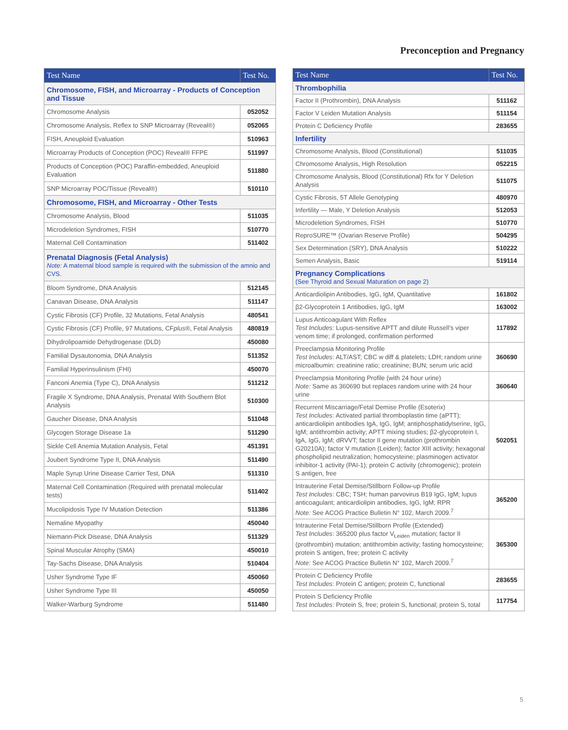Preconception and Pregnancy
| Test Name | Test No. |
| --- | --- |
| Chromosome, FISH, and Microarray - Products of Conception and Tissue | |
| Chromosome Analysis | 052052 |
| Chromosome Analysis, Reflex to SNP Microarray (Reveal®) | 052065 |
| FISH, Aneuploid Evaluation | 510963 |
| Microarray Products of Conception (POC) Reveal® FFPE | 511997 |
| Products of Conception (POC) Paraffin-embedded, Aneuploid Evaluation | 511880 |
| SNP Microarray POC/Tissue (Reveal®) | 510110 |
| Chromosome, FISH, and Microarray - Other Tests | |
| Chromosome Analysis, Blood | 511035 |
| Microdeletion Syndromes, FISH | 510770 |
| Maternal Cell Contamination | 511402 |
| Prenatal Diagnosis (Fetal Analysis) Note: A maternal blood sample is required with the submission of the amnio and CVS. | |
| Bloom Syndrome, DNA Analysis | 512145 |
| Canavan Disease, DNA Analysis | 511147 |
| Cystic Fibrosis (CF) Profile, 32 Mutations, Fetal Analysis | 480541 |
| Cystic Fibrosis (CF) Profile, 97 Mutations, CF plus ®, Fetal Analysis | 480819 |
| Dihydrolipoamide Dehydrogenase (DLD) | 450080 |
| Familial Dysautonomia, DNA Analysis | 511352 |
| Familial Hyperinsulinism (FHI) | 450070 |
| Fanconi Anemia (Type C), DNA Analysis | 511212 |
| Fragile X Syndrome, DNA Analysis, Prenatal With Southern Blot Analysis | 510300 |
| Gaucher Disease, DNA Analysis | 511048 |
| Glycogen Storage Disease 1a | 511290 |
| Sickle Cell Anemia Mutation Analysis, Fetal | 451391 |
| Joubert Syndrome Type II, DNA Analysis | 511490 |
| Maple Syrup Urine Disease Carrier Test, DNA | 511310 |
| Maternal Cell Contamination (Required with prenatal molecular tests) | 511402 |
| Mucolipidosis Type IV Mutation Detection | 511386 |
| Nemaline Myopathy | 450040 |
| Niemann-Pick Disease, DNA Analysis | 511329 |
| Spinal Muscular Atrophy (SMA) | 450010 |
| Tay-Sachs Disease, DNA Analysis | 510404 |
| Usher Syndrome Type IF | 450060 |
| Usher Syndrome Type III | 450050 |
| Walker-Warburg Syndrome | 511480 |
| Test Name | Test No. |
| --- | --- |
| Thrombophilia | |
| Factor II (Prothrombin), DNA Analysis | 511162 |
| Factor V Leiden Mutation Analysis | 511154 |
| Protein C Deficiency Profile | 283655 |
| Infertility | |
| Chromosome Analysis, Blood (Constitutional) | 511035 |
| Chromosome Analysis, High Resolution | 052215 |
| Chromosome Analysis, Blood (Constitutional) Rfx for Y Deletion Analysis | 511075 |
| Cystic Fibrosis, 5T Allele Genotyping | 480970 |
| Infertility — Male, Y Deletion Analysis | 512053 |
| Microdeletion Syndromes, FISH | 510770 |
| ReproSURE™ (Ovarian Reserve Profile) | 504295 |
| Sex Determination (SRY), DNA Analysis | 510222 |
| Semen Analysis, Basic | 519114 |
| Pregnancy Complications (See Thyroid and Sexual Maturation on page 2) | |
| Anticardiolipin Antibodies, IgG, IgM, Quantitative | 161802 |
| β2-Glycoprotein 1 Antibodies, IgG, IgM | 163002 |
| Lupus Anticoagulant With Reflex Test Includes : Lupus-sensitive APTT and dilute Russell’s viper venom time; if prolonged, confirmation performed | 117892 |
| Preeclampsia Monitoring Profile Test Includes : ALT/AST; CBC w diff & platelets; LDH; random urine microalbumin: creatinine ratio; creatinine; BUN; serum uric acid | 360690 |
| Preeclampsia Monitoring Profile (with 24 hour urine) Note: Same as 360690 but replaces random urine with 24 hour urine | 360640 |
| Recurrent Miscarriage/Fetal Demise Profile (Esoterix) Test Includes : Activated partial thromboplastin time (aPTT); anticardiolipin antibodies IgA, IgG, IgM; antiphosphatidylserine, IgG, IgM; antithrombin activity; APTT mixing studies; β2-glycoprotein I, IgA, IgG, IgM; dRVVT; factor II gene mutation (prothrombin G20210A); factor V mutation (Leiden); factor XIII activity; hexagonal phospholipid neutralization; homocysteine; plasminogen activator inhibitor-1 activity (PAI-1); protein C activity (chromogenic); protein S antigen, free | 502051 |
| Intrauterine Fetal Demise/Stillborn Follow-up Profile Test Includes : CBC; TSH; human parvovirus B19 IgG, IgM; lupus anticoagulant; anticardiolipin antibodies, IgG, IgM; RPR Note: See ACOG Practice Bulletin N° 102, March 2009.<sup>7</sup> | 365200 |
| Intrauterine Fetal Demise/Stillborn Profile (Extended) Test Includes : 365200 plus factor V<sub>Leiden</sub> mutation; factor II (prothrombin) mutation; antithrombin activity; fasting homocysteine; protein S antigen, free; protein C activity Note: See ACOG Practice Bulletin N° 102, March 2009.<sup>7</sup> | 365300 |
| Protein C Deficiency Profile Test Includes : Protein C antigen; protein C, functional | 283655 |
| Protein S Deficiency Profile Test Includes : Protein S, free; protein S, functional; protein S, total | 117754 |
5